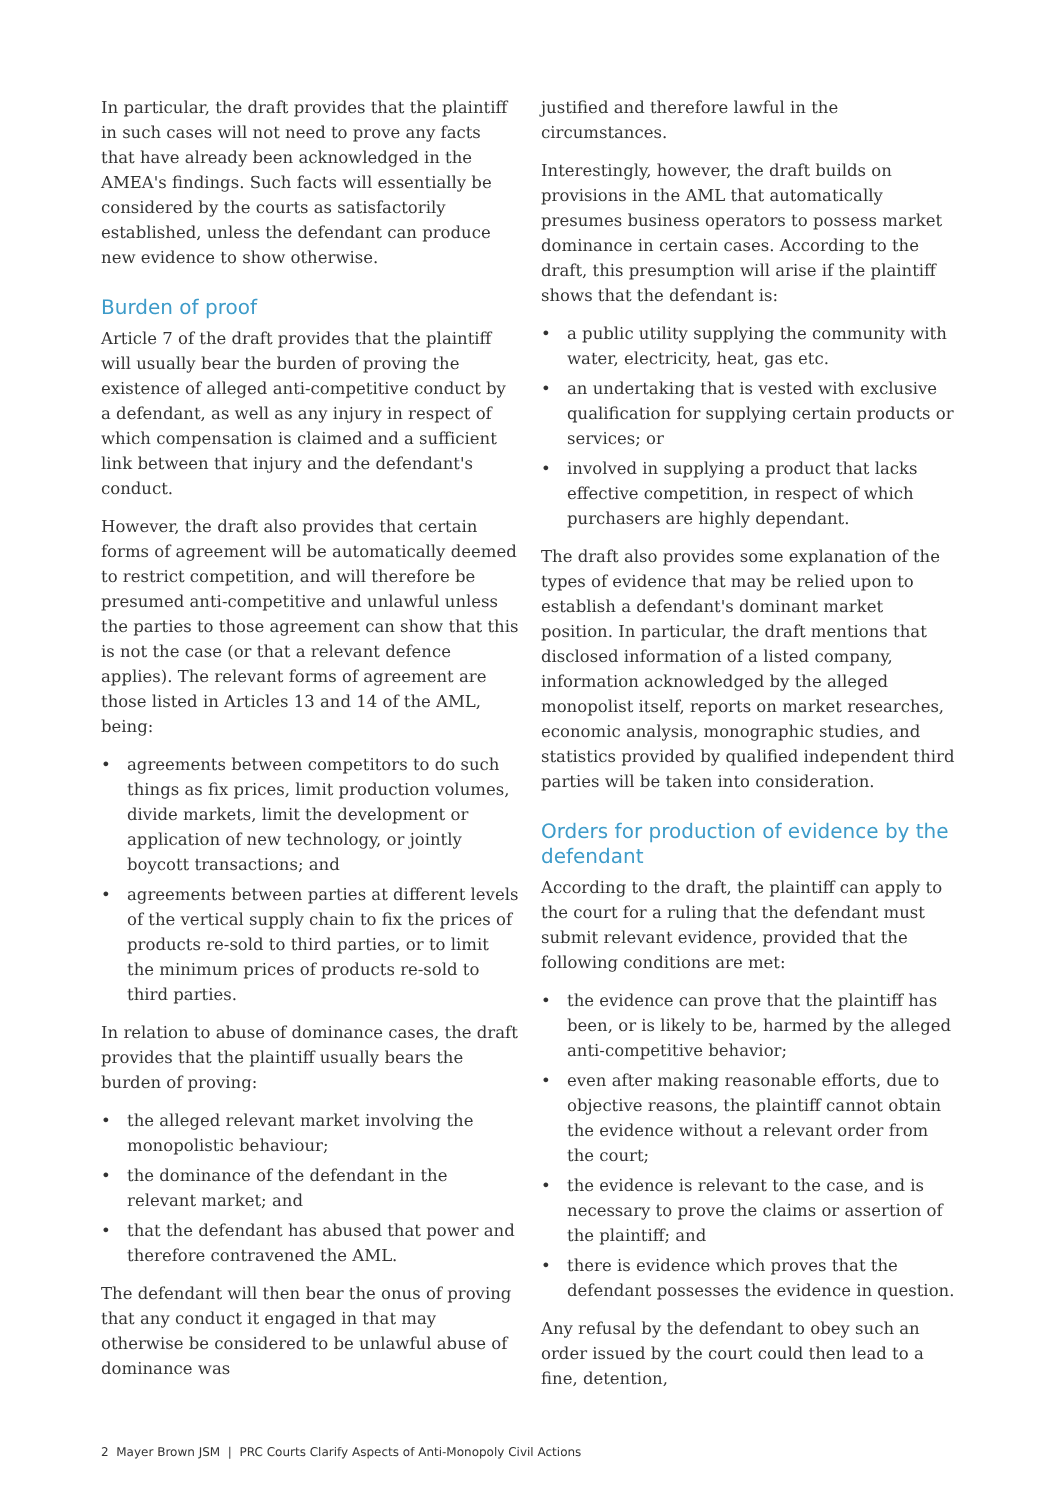In particular, the draft provides that the plaintiff in such cases will not need to prove any facts that have already been acknowledged in the AMEA's findings. Such facts will essentially be considered by the courts as satisfactorily established, unless the defendant can produce new evidence to show otherwise.
Burden of proof
Article 7 of the draft provides that the plaintiff will usually bear the burden of proving the existence of alleged anti-competitive conduct by a defendant, as well as any injury in respect of which compensation is claimed and a sufficient link between that injury and the defendant's conduct.
However, the draft also provides that certain forms of agreement will be automatically deemed to restrict competition, and will therefore be presumed anti-competitive and unlawful unless the parties to those agreement can show that this is not the case (or that a relevant defence applies). The relevant forms of agreement are those listed in Articles 13 and 14 of the AML, being:
• agreements between competitors to do such things as fix prices, limit production volumes, divide markets, limit the development or application of new technology, or jointly boycott transactions; and
• agreements between parties at different levels of the vertical supply chain to fix the prices of products re-sold to third parties, or to limit the minimum prices of products re-sold to third parties.
In relation to abuse of dominance cases, the draft provides that the plaintiff usually bears the burden of proving:
• the alleged relevant market involving the monopolistic behaviour;
• the dominance of the defendant in the relevant market; and
• that the defendant has abused that power and therefore contravened the AML.
The defendant will then bear the onus of proving that any conduct it engaged in that may otherwise be considered to be unlawful abuse of dominance was
justified and therefore lawful in the circumstances.
Interestingly, however, the draft builds on provisions in the AML that automatically presumes business operators to possess market dominance in certain cases. According to the draft, this presumption will arise if the plaintiff shows that the defendant is:
• a public utility supplying the community with water, electricity, heat, gas etc.
• an undertaking that is vested with exclusive qualification for supplying certain products or services; or
• involved in supplying a product that lacks effective competition, in respect of which purchasers are highly dependant.
The draft also provides some explanation of the types of evidence that may be relied upon to establish a defendant's dominant market position. In particular, the draft mentions that disclosed information of a listed company, information acknowledged by the alleged monopolist itself, reports on market researches, economic analysis, monographic studies, and statistics provided by qualified independent third parties will be taken into consideration.
Orders for production of evidence by the defendant
According to the draft, the plaintiff can apply to the court for a ruling that the defendant must submit relevant evidence, provided that the following conditions are met:
• the evidence can prove that the plaintiff has been, or is likely to be, harmed by the alleged anti-competitive behavior;
• even after making reasonable efforts, due to objective reasons, the plaintiff cannot obtain the evidence without a relevant order from the court;
• the evidence is relevant to the case, and is necessary to prove the claims or assertion of the plaintiff; and
• there is evidence which proves that the defendant possesses the evidence in question.
Any refusal by the defendant to obey such an order issued by the court could then lead to a fine, detention,
2 Mayer Brown JSM | PRC Courts Clarify Aspects of Anti-Monopoly Civil Actions